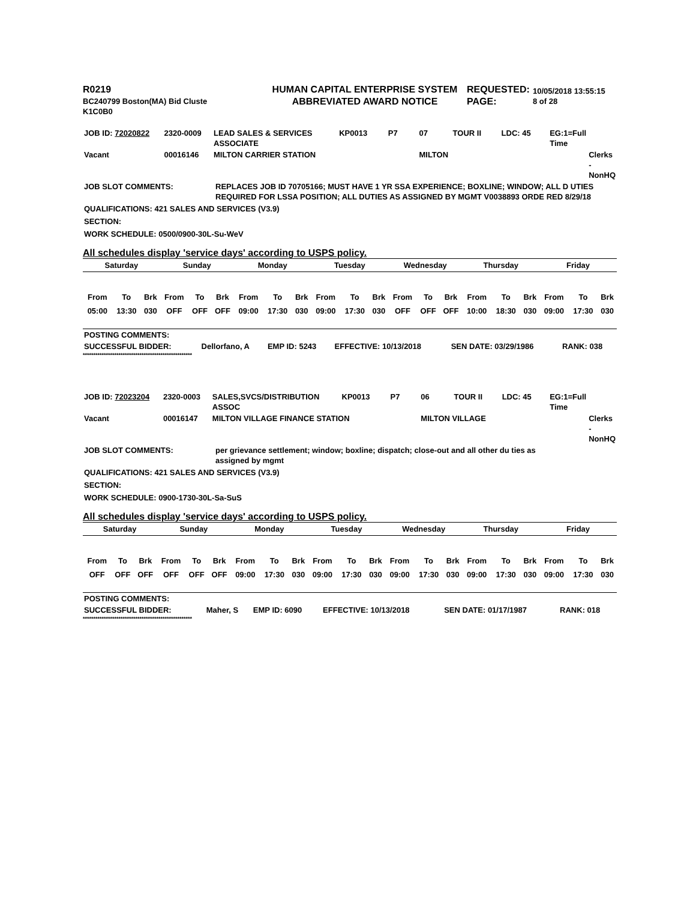| R0219 | HUMAN CAPITAL ENTERPRISE SYSTEM | REQUESTED: | 10/05/2018 13:55:15 |
| BC240799 Boston(MA) Bid Cluste | ABBREVIATED AWARD NOTICE | PAGE: | 8 of 28 |
| K1C0B0 | | | |
| JOB ID: 72020822 | 2320-0009 | LEAD SALES & SERVICES ASSOCIATE | KP0013 | P7 | 07 | TOUR II | LDC: 45 | EG:1=Full Time | |
| Vacant | 00016146 | MILTON CARRIER STATION | | | MILTON | | | | Clerks - NonHQ |
| JOB SLOT COMMENTS: | REPLACES JOB ID 70705166; MUST HAVE 1 YR SSA EXPERIENCE; BOXLINE; WINDOW; ALL D UTIES REQUIRED FOR LSSA POSITION; ALL DUTIES AS ASSIGNED BY MGMT V0038893 ORDE RED 8/29/18 |
QUALIFICATIONS: 421 SALES AND SERVICES (V3.9)
SECTION:
WORK SCHEDULE: 0500/0900-30L-Su-WeV
All schedules display 'service days' according to USPS policy.
| Saturday | | | Sunday | | | Monday | | | Tuesday | | | Wednesday | | | Thursday | | | Friday | | |
| --- | --- | --- | --- | --- | --- | --- | --- | --- | --- | --- | --- | --- | --- | --- | --- | --- | --- | --- | --- | --- |
| From | To | Brk | From | To | Brk | From | To | Brk | From | To | Brk | From | To | Brk | From | To | Brk | From | To | Brk |
| 05:00 | 13:30 | 030 | OFF | OFF | OFF | 09:00 | 17:30 | 030 | 09:00 | 17:30 | 030 | OFF | OFF | OFF | 10:00 | 18:30 | 030 | 09:00 | 17:30 | 030 |
| POSTING COMMENTS: | | | | | |
| SUCCESSFUL BIDDER: | Dellorfano, A | EMP ID: 5243 | EFFECTIVE: 10/13/2018 | SEN DATE: 03/29/1986 | RANK: 038 |
****************************************************
| JOB ID: 72023204 | 2320-0003 | SALES,SVCS/DISTRIBUTION ASSOC | KP0013 | P7 | 06 | TOUR II | LDC: 45 | EG:1=Full Time | |
| Vacant | 00016147 | MILTON VILLAGE FINANCE STATION | | | MILTON VILLAGE | | | | Clerks - NonHQ |
| JOB SLOT COMMENTS: | per grievance settlement; window; boxline; dispatch; close-out and all other du ties as assigned by mgmt |
QUALIFICATIONS: 421 SALES AND SERVICES (V3.9)
SECTION:
WORK SCHEDULE: 0900-1730-30L-Sa-SuS
All schedules display 'service days' according to USPS policy.
| Saturday | | | Sunday | | | Monday | | | Tuesday | | | Wednesday | | | Thursday | | | Friday | | |
| --- | --- | --- | --- | --- | --- | --- | --- | --- | --- | --- | --- | --- | --- | --- | --- | --- | --- | --- | --- | --- |
| From | To | Brk | From | To | Brk | From | To | Brk | From | To | Brk | From | To | Brk | From | To | Brk | From | To | Brk |
| OFF | OFF | OFF | OFF | OFF | OFF | 09:00 | 17:30 | 030 | 09:00 | 17:30 | 030 | 09:00 | 17:30 | 030 | 09:00 | 17:30 | 030 | 09:00 | 17:30 | 030 |
| POSTING COMMENTS: | | | | | |
| SUCCESSFUL BIDDER: | Maher, S | EMP ID: 6090 | EFFECTIVE: 10/13/2018 | SEN DATE: 01/17/1987 | RANK: 018 |
****************************************************